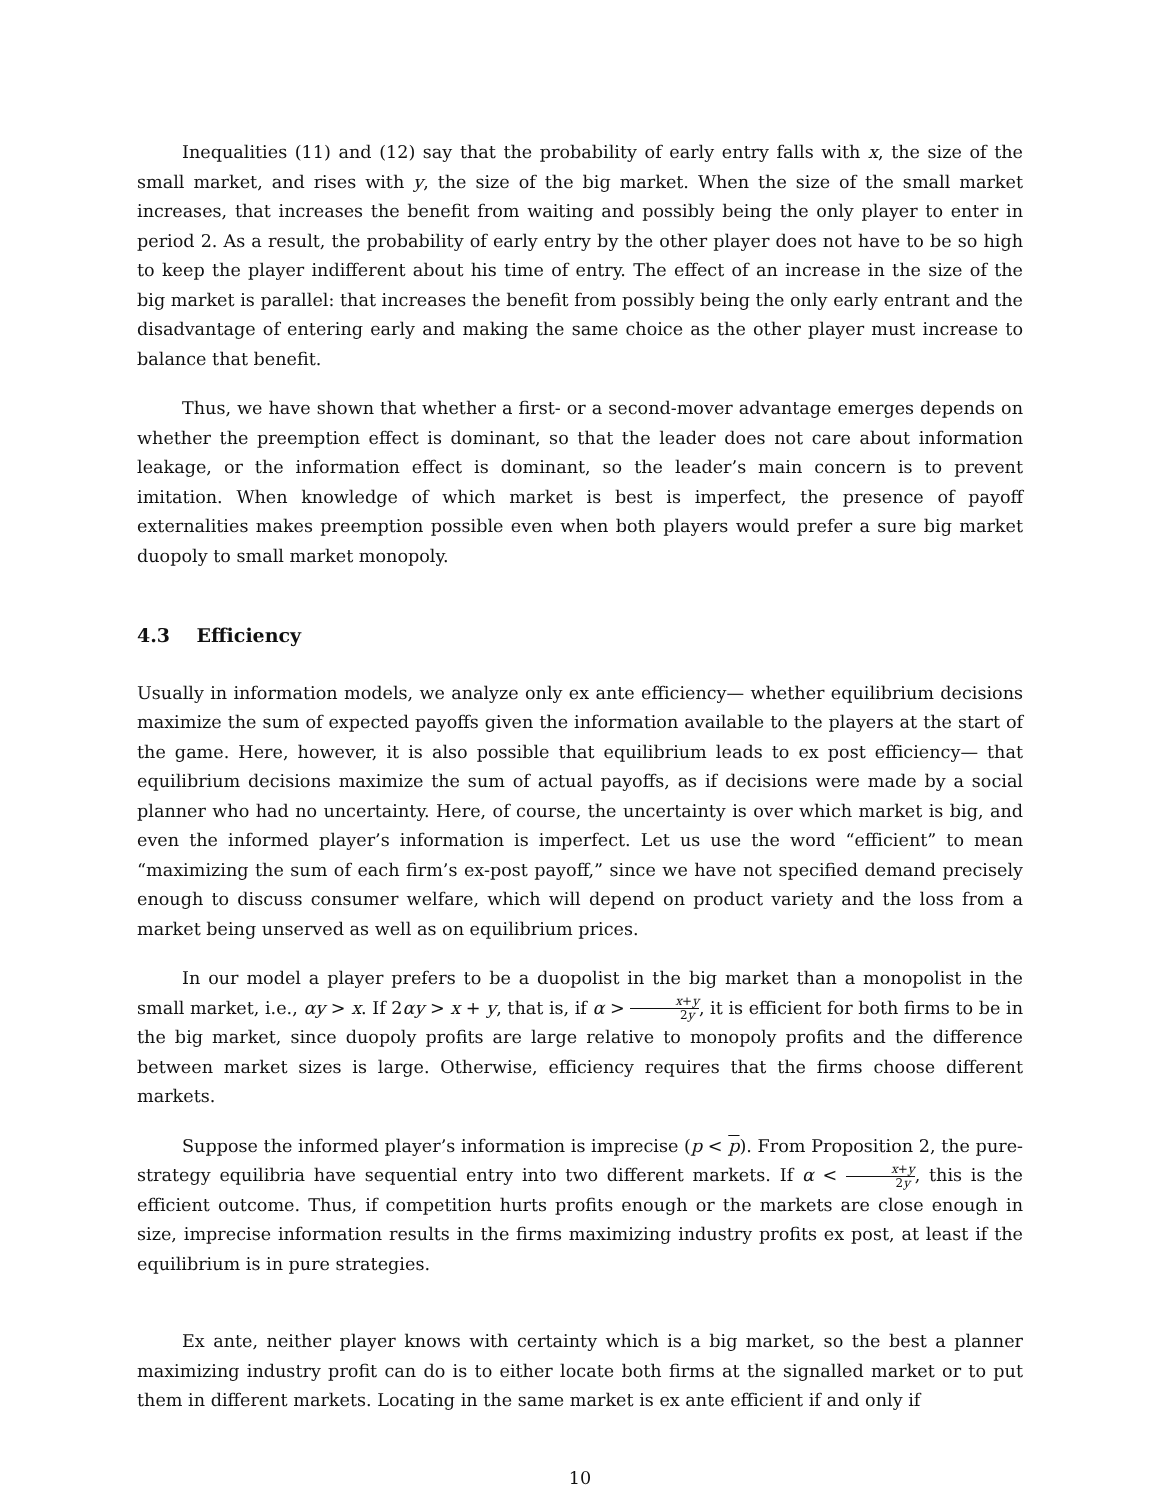Inequalities (11) and (12) say that the probability of early entry falls with x, the size of the small market, and rises with y, the size of the big market. When the size of the small market increases, that increases the benefit from waiting and possibly being the only player to enter in period 2. As a result, the probability of early entry by the other player does not have to be so high to keep the player indifferent about his time of entry. The effect of an increase in the size of the big market is parallel: that increases the benefit from possibly being the only early entrant and the disadvantage of entering early and making the same choice as the other player must increase to balance that benefit.
Thus, we have shown that whether a first- or a second-mover advantage emerges depends on whether the preemption effect is dominant, so that the leader does not care about information leakage, or the information effect is dominant, so the leader’s main concern is to prevent imitation. When knowledge of which market is best is imperfect, the presence of payoff externalities makes preemption possible even when both players would prefer a sure big market duopoly to small market monopoly.
4.3 Efficiency
Usually in information models, we analyze only ex ante efficiency— whether equilibrium decisions maximize the sum of expected payoffs given the information available to the players at the start of the game. Here, however, it is also possible that equilibrium leads to ex post efficiency— that equilibrium decisions maximize the sum of actual payoffs, as if decisions were made by a social planner who had no uncertainty. Here, of course, the uncertainty is over which market is big, and even the informed player’s information is imperfect. Let us use the word “efficient” to mean “maximizing the sum of each firm’s ex-post payoff,” since we have not specified demand precisely enough to discuss consumer welfare, which will depend on product variety and the loss from a market being unserved as well as on equilibrium prices.
In our model a player prefers to be a duopolist in the big market than a monopolist in the small market, i.e., αy > x. If 2αy > x + y, that is, if α > x+y 2y, it is efficient for both firms to be in the big market, since duopoly profits are large relative to monopoly profits and the difference between market sizes is large. Otherwise, efficiency requires that the firms choose different markets.
Suppose the informed player’s information is imprecise (p < p). From Proposition 2, the pure-strategy equilibria have sequential entry into two different markets. If α < x+y 2y, this is the efficient outcome. Thus, if competition hurts profits enough or the markets are close enough in size, imprecise information results in the firms maximizing industry profits ex post, at least if the equilibrium is in pure strategies.
Ex ante, neither player knows with certainty which is a big market, so the best a planner maximizing industry profit can do is to either locate both firms at the signalled market or to put them in different markets. Locating in the same market is ex ante efficient if and only if
10